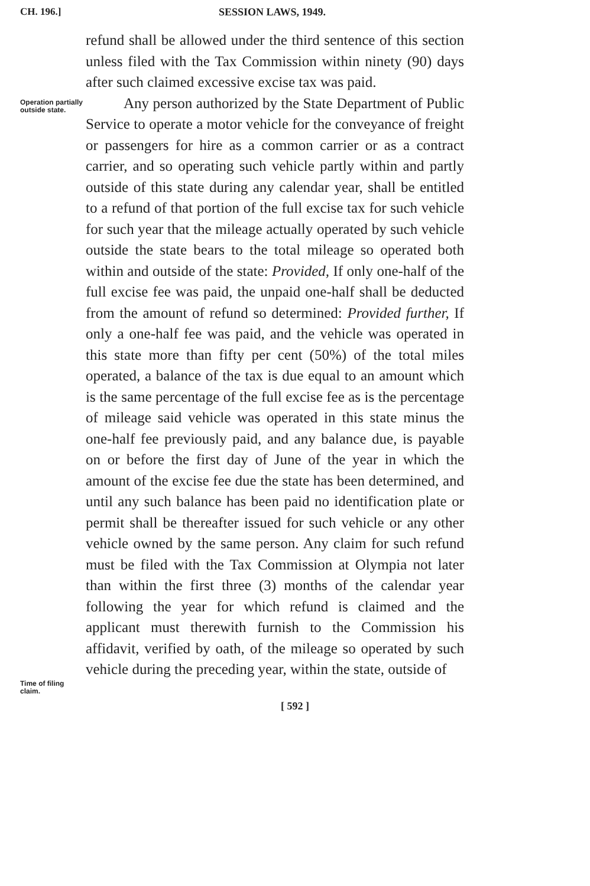CH. 196.] SESSION LAWS, 1949.
refund shall be allowed under the third sentence of this section unless filed with the Tax Commission within ninety (90) days after such claimed excessive excise tax was paid.
Operation partially outside state.
Any person authorized by the State Department of Public Service to operate a motor vehicle for the conveyance of freight or passengers for hire as a common carrier or as a contract carrier, and so operating such vehicle partly within and partly outside of this state during any calendar year, shall be entitled to a refund of that portion of the full excise tax for such vehicle for such year that the mileage actually operated by such vehicle outside the state bears to the total mileage so operated both within and outside of the state: Provided, If only one-half of the full excise fee was paid, the unpaid one-half shall be deducted from the amount of refund so determined: Provided further, If only a one-half fee was paid, and the vehicle was operated in this state more than fifty per cent (50%) of the total miles operated, a balance of the tax is due equal to an amount which is the same percentage of the full excise fee as is the percentage of mileage said vehicle was operated in this state minus the one-half fee previously paid, and any balance due, is payable on or before the first day of June of the year in which the amount of the excise fee due the state has been determined, and until any such balance has been paid no identification plate or permit shall be thereafter issued for such vehicle or any other vehicle owned by the same person. Any claim for such refund must be filed with the Tax Commission at Olympia not later than within the first three (3) months of the calendar year following the year for which refund is claimed and the applicant must therewith furnish to the Commission his affidavit, verified by oath, of the mileage so operated by such vehicle during the preceding year, within the state, outside of
Time of filing claim.
[ 592 ]